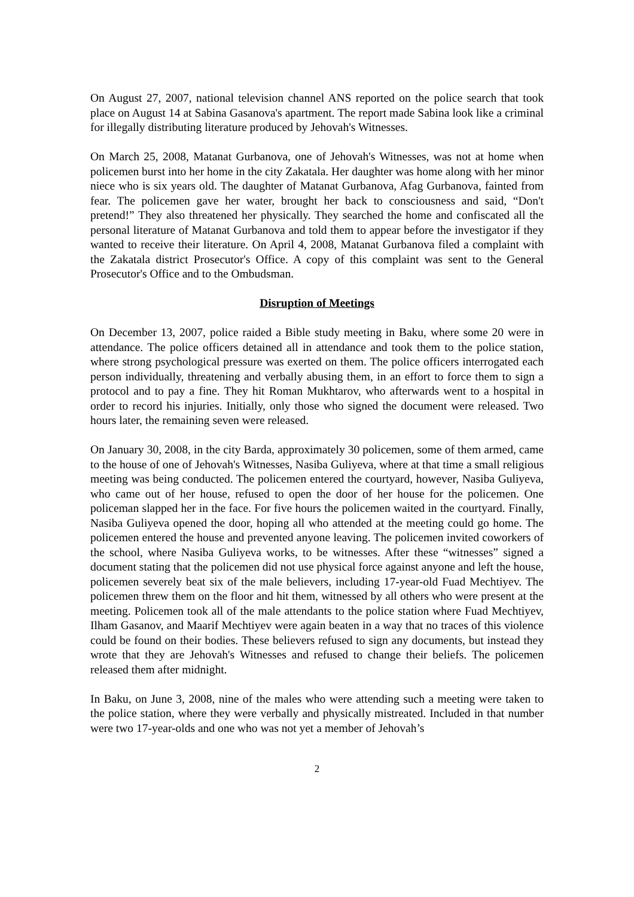On August 27, 2007, national television channel ANS reported on the police search that took place on August 14 at Sabina Gasanova's apartment. The report made Sabina look like a criminal for illegally distributing literature produced by Jehovah's Witnesses.
On March 25, 2008, Matanat Gurbanova, one of Jehovah's Witnesses, was not at home when policemen burst into her home in the city Zakatala. Her daughter was home along with her minor niece who is six years old. The daughter of Matanat Gurbanova, Afag Gurbanova, fainted from fear. The policemen gave her water, brought her back to consciousness and said, “Don't pretend!” They also threatened her physically. They searched the home and confiscated all the personal literature of Matanat Gurbanova and told them to appear before the investigator if they wanted to receive their literature. On April 4, 2008, Matanat Gurbanova filed a complaint with the Zakatala district Prosecutor's Office. A copy of this complaint was sent to the General Prosecutor's Office and to the Ombudsman.
Disruption of Meetings
On December 13, 2007, police raided a Bible study meeting in Baku, where some 20 were in attendance. The police officers detained all in attendance and took them to the police station, where strong psychological pressure was exerted on them. The police officers interrogated each person individually, threatening and verbally abusing them, in an effort to force them to sign a protocol and to pay a fine. They hit Roman Mukhtarov, who afterwards went to a hospital in order to record his injuries. Initially, only those who signed the document were released. Two hours later, the remaining seven were released.
On January 30, 2008, in the city Barda, approximately 30 policemen, some of them armed, came to the house of one of Jehovah's Witnesses, Nasiba Guliyeva, where at that time a small religious meeting was being conducted. The policemen entered the courtyard, however, Nasiba Guliyeva, who came out of her house, refused to open the door of her house for the policemen. One policeman slapped her in the face. For five hours the policemen waited in the courtyard. Finally, Nasiba Guliyeva opened the door, hoping all who attended at the meeting could go home. The policemen entered the house and prevented anyone leaving. The policemen invited coworkers of the school, where Nasiba Guliyeva works, to be witnesses. After these “witnesses” signed a document stating that the policemen did not use physical force against anyone and left the house, policemen severely beat six of the male believers, including 17-year-old Fuad Mechtiyev. The policemen threw them on the floor and hit them, witnessed by all others who were present at the meeting. Policemen took all of the male attendants to the police station where Fuad Mechtiyev, Ilham Gasanov, and Maarif Mechtiyev were again beaten in a way that no traces of this violence could be found on their bodies. These believers refused to sign any documents, but instead they wrote that they are Jehovah's Witnesses and refused to change their beliefs. The policemen released them after midnight.
In Baku, on June 3, 2008, nine of the males who were attending such a meeting were taken to the police station, where they were verbally and physically mistreated. Included in that number were two 17-year-olds and one who was not yet a member of Jehovah’s
2